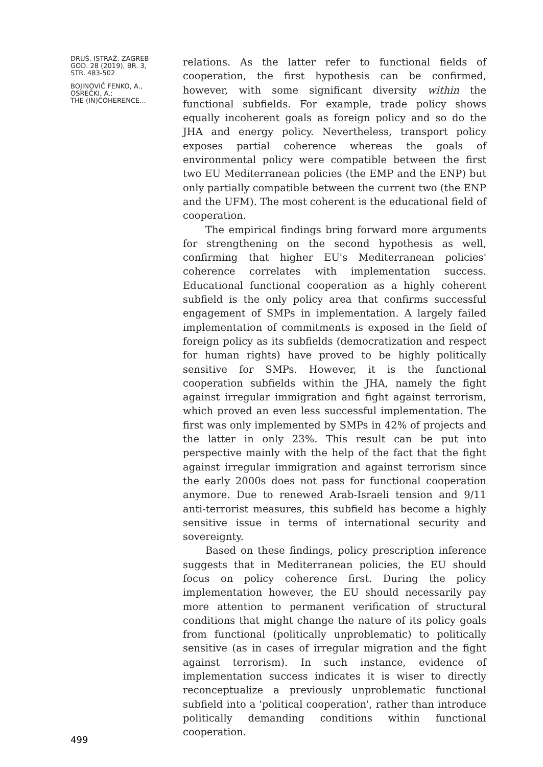DRUŠ. ISTRAŽ. ZAGREB
GOD. 28 (2019), BR. 3,
STR. 483-502
BOJINOVIĆ FENKO, A.,
OSREČKI, A.:
THE (IN)COHERENCE...
relations. As the latter refer to functional fields of cooperation, the first hypothesis can be confirmed, however, with some significant diversity within the functional subfields. For example, trade policy shows equally incoherent goals as foreign policy and so do the JHA and energy policy. Nevertheless, transport policy exposes partial coherence whereas the goals of environmental policy were compatible between the first two EU Mediterranean policies (the EMP and the ENP) but only partially compatible between the current two (the ENP and the UFM). The most coherent is the educational field of cooperation.
The empirical findings bring forward more arguments for strengthening on the second hypothesis as well, confirming that higher EU's Mediterranean policies' coherence correlates with implementation success. Educational functional cooperation as a highly coherent subfield is the only policy area that confirms successful engagement of SMPs in implementation. A largely failed implementation of commitments is exposed in the field of foreign policy as its subfields (democratization and respect for human rights) have proved to be highly politically sensitive for SMPs. However, it is the functional cooperation subfields within the JHA, namely the fight against irregular immigration and fight against terrorism, which proved an even less successful implementation. The first was only implemented by SMPs in 42% of projects and the latter in only 23%. This result can be put into perspective mainly with the help of the fact that the fight against irregular immigration and against terrorism since the early 2000s does not pass for functional cooperation anymore. Due to renewed Arab-Israeli tension and 9/11 anti-terrorist measures, this subfield has become a highly sensitive issue in terms of international security and sovereignty.
Based on these findings, policy prescription inference suggests that in Mediterranean policies, the EU should focus on policy coherence first. During the policy implementation however, the EU should necessarily pay more attention to permanent verification of structural conditions that might change the nature of its policy goals from functional (politically unproblematic) to politically sensitive (as in cases of irregular migration and the fight against terrorism). In such instance, evidence of implementation success indicates it is wiser to directly reconceptualize a previously unproblematic functional subfield into a 'political cooperation', rather than introduce politically demanding conditions within functional cooperation.
499